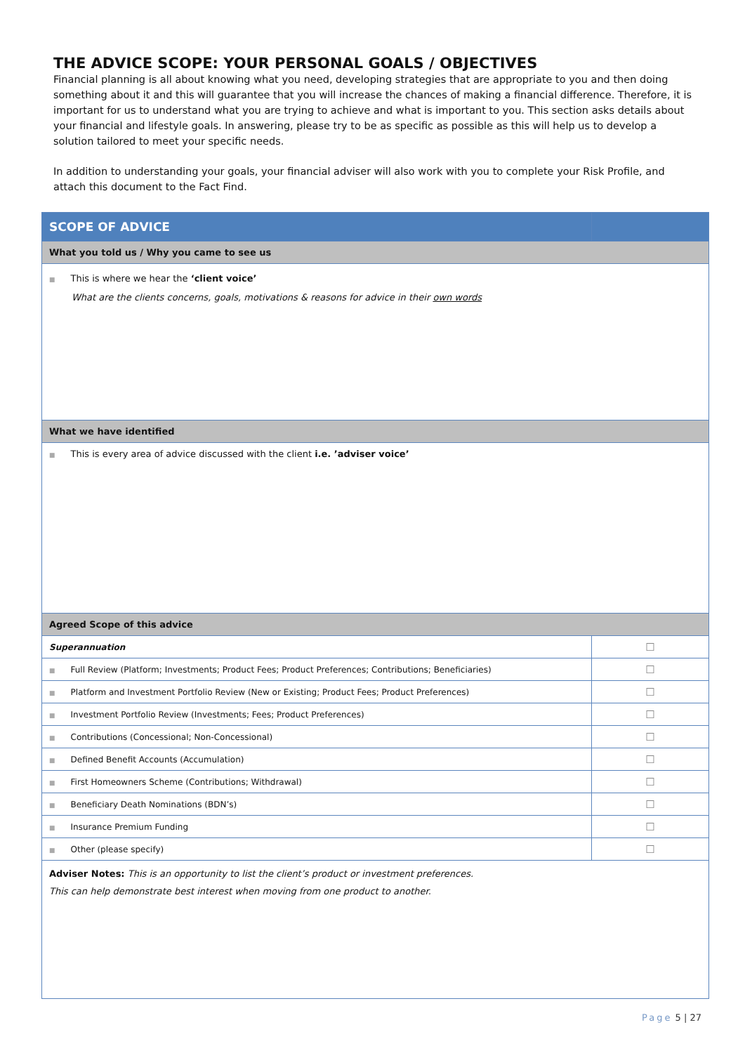THE ADVICE SCOPE: YOUR PERSONAL GOALS / OBJECTIVES
Financial planning is all about knowing what you need, developing strategies that are appropriate to you and then doing something about it and this will guarantee that you will increase the chances of making a financial difference. Therefore, it is important for us to understand what you are trying to achieve and what is important to you. This section asks details about your financial and lifestyle goals. In answering, please try to be as specific as possible as this will help us to develop a solution tailored to meet your specific needs.
In addition to understanding your goals, your financial adviser will also work with you to complete your Risk Profile, and attach this document to the Fact Find.
| SCOPE OF ADVICE | |
| --- | --- |
| What you told us / Why you came to see us | |
| ■ This is where we hear the ‘client voice’ What are the clients concerns, goals, motivations & reasons for advice in their own words | |
| What we have identified | |
| ■ This is every area of advice discussed with the client i.e. ’adviser voice’ | |
| Agreed Scope of this advice | |
| Superannuation | ☐ |
| ■ Full Review (Platform; Investments; Product Fees; Product Preferences; Contributions; Beneficiaries) | ☐ |
| ■ Platform and Investment Portfolio Review (New or Existing; Product Fees; Product Preferences) | ☐ |
| ■ Investment Portfolio Review (Investments; Fees; Product Preferences) | ☐ |
| ■ Contributions (Concessional; Non-Concessional) | ☐ |
| ■ Defined Benefit Accounts (Accumulation) | ☐ |
| ■ First Homeowners Scheme (Contributions; Withdrawal) | ☐ |
| ■ Beneficiary Death Nominations (BDN’s) | ☐ |
| ■ Insurance Premium Funding | ☐ |
| ■ Other (please specify) | ☐ |
| Adviser Notes: This is an opportunity to list the client’s product or investment preferences. This can help demonstrate best interest when moving from one product to another. | |
Page 5 | 27